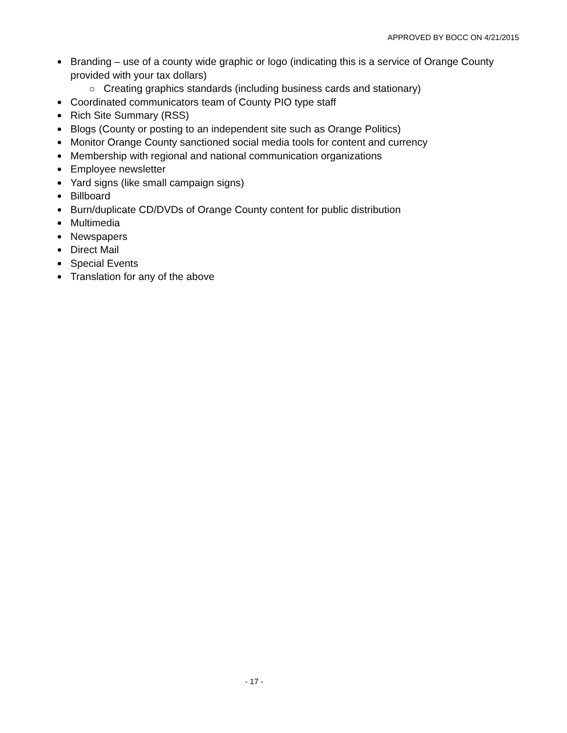APPROVED BY BOCC ON 4/21/2015
Branding – use of a county wide graphic or logo (indicating this is a service of Orange County provided with your tax dollars)
Creating graphics standards (including business cards and stationary)
Coordinated communicators team of County PIO type staff
Rich Site Summary (RSS)
Blogs (County or posting to an independent site such as Orange Politics)
Monitor Orange County sanctioned social media tools for content and currency
Membership with regional and national communication organizations
Employee newsletter
Yard signs (like small campaign signs)
Billboard
Burn/duplicate CD/DVDs of Orange County content for public distribution
Multimedia
Newspapers
Direct Mail
Special Events
Translation for any of the above
- 17 -